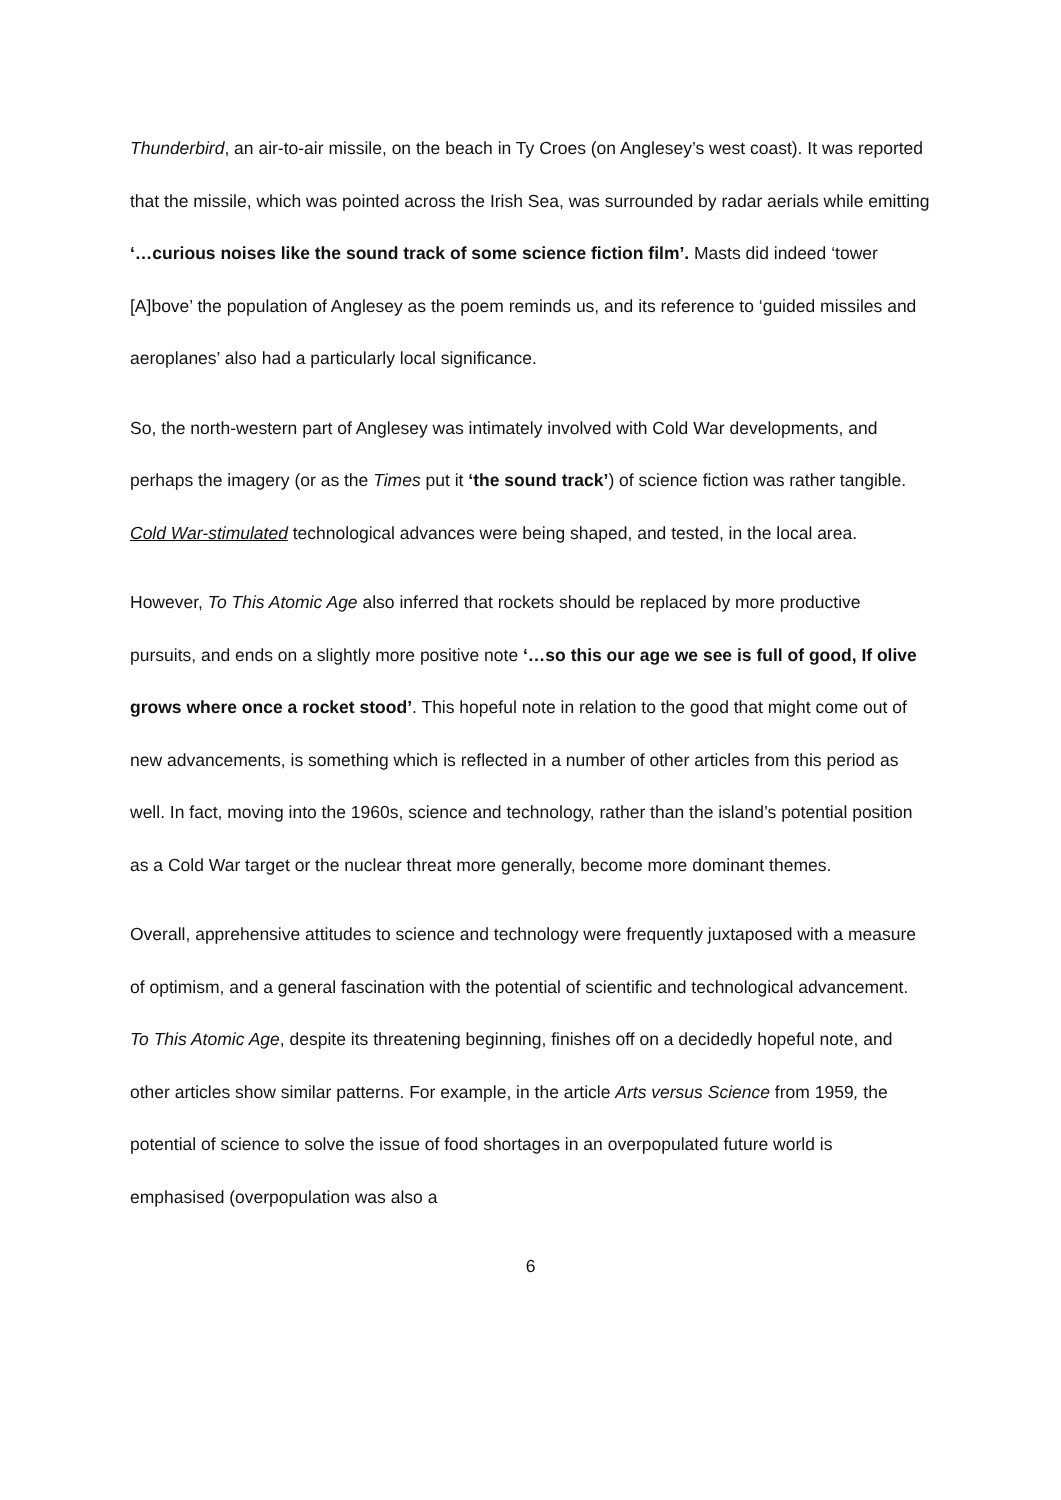Thunderbird, an air-to-air missile, on the beach in Ty Croes (on Anglesey’s west coast). It was reported that the missile, which was pointed across the Irish Sea, was surrounded by radar aerials while emitting ‘…curious noises like the sound track of some science fiction film’. Masts did indeed ‘tower [A]bove’ the population of Anglesey as the poem reminds us, and its reference to ‘guided missiles and aeroplanes’ also had a particularly local significance.
So, the north-western part of Anglesey was intimately involved with Cold War developments, and perhaps the imagery (or as the Times put it ‘the sound track’) of science fiction was rather tangible. Cold War-stimulated technological advances were being shaped, and tested, in the local area.
However, To This Atomic Age also inferred that rockets should be replaced by more productive pursuits, and ends on a slightly more positive note ‘…so this our age we see is full of good, If olive grows where once a rocket stood’. This hopeful note in relation to the good that might come out of new advancements, is something which is reflected in a number of other articles from this period as well. In fact, moving into the 1960s, science and technology, rather than the island’s potential position as a Cold War target or the nuclear threat more generally, become more dominant themes.
Overall, apprehensive attitudes to science and technology were frequently juxtaposed with a measure of optimism, and a general fascination with the potential of scientific and technological advancement. To This Atomic Age, despite its threatening beginning, finishes off on a decidedly hopeful note, and other articles show similar patterns. For example, in the article Arts versus Science from 1959, the potential of science to solve the issue of food shortages in an overpopulated future world is emphasised (overpopulation was also a
6